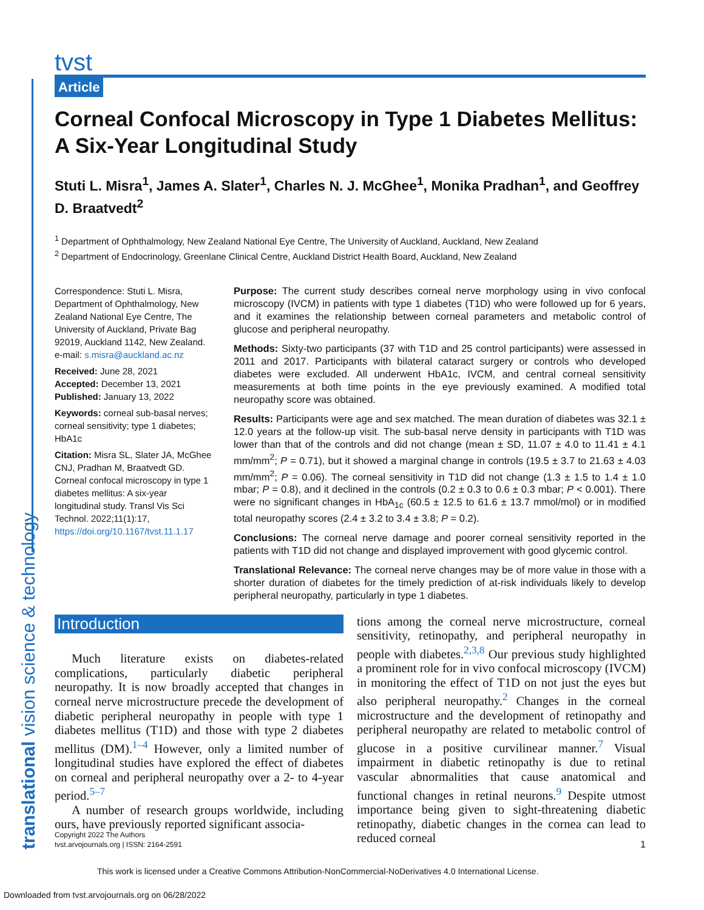tvst
Article
Corneal Confocal Microscopy in Type 1 Diabetes Mellitus: A Six-Year Longitudinal Study
Stuti L. Misra<sup>1</sup>, James A. Slater<sup>1</sup>, Charles N. J. McGhee<sup>1</sup>, Monika Pradhan<sup>1</sup>, and Geoffrey D. Braatvedt<sup>2</sup>
<sup>1</sup> Department of Ophthalmology, New Zealand National Eye Centre, The University of Auckland, Auckland, New Zealand
<sup>2</sup> Department of Endocrinology, Greenlane Clinical Centre, Auckland District Health Board, Auckland, New Zealand
Correspondence: Stuti L. Misra, Department of Ophthalmology, New Zealand National Eye Centre, The University of Auckland, Private Bag 92019, Auckland 1142, New Zealand. e-mail: s.misra@auckland.ac.nz
Received: June 28, 2021
Accepted: December 13, 2021
Published: January 13, 2022
Keywords: corneal sub-basal nerves; corneal sensitivity; type 1 diabetes; HbA1c
Citation: Misra SL, Slater JA, McGhee CNJ, Pradhan M, Braatvedt GD. Corneal confocal microscopy in type 1 diabetes mellitus: A six-year longitudinal study. Transl Vis Sci Technol. 2022;11(1):17, https://doi.org/10.1167/tvst.11.1.17
Purpose: The current study describes corneal nerve morphology using in vivo confocal microscopy (IVCM) in patients with type 1 diabetes (T1D) who were followed up for 6 years, and it examines the relationship between corneal parameters and metabolic control of glucose and peripheral neuropathy.
Methods: Sixty-two participants (37 with T1D and 25 control participants) were assessed in 2011 and 2017. Participants with bilateral cataract surgery or controls who developed diabetes were excluded. All underwent HbA1c, IVCM, and central corneal sensitivity measurements at both time points in the eye previously examined. A modified total neuropathy score was obtained.
Results: Participants were age and sex matched. The mean duration of diabetes was 32.1 ± 12.0 years at the follow-up visit. The sub-basal nerve density in participants with T1D was lower than that of the controls and did not change (mean ± SD, 11.07 ± 4.0 to 11.41 ± 4.1 mm/mm<sup>2</sup>; P = 0.71), but it showed a marginal change in controls (19.5 ± 3.7 to 21.63 ± 4.03 mm/mm<sup>2</sup>; P = 0.06). The corneal sensitivity in T1D did not change (1.3 ± 1.5 to 1.4 ± 1.0 mbar; P = 0.8), and it declined in the controls (0.2 ± 0.3 to 0.6 ± 0.3 mbar; P < 0.001). There were no significant changes in HbA<sub>1c</sub> (60.5 ± 12.5 to 61.6 ± 13.7 mmol/mol) or in modified total neuropathy scores (2.4 ± 3.2 to 3.4 ± 3.8; P = 0.2).
Conclusions: The corneal nerve damage and poorer corneal sensitivity reported in the patients with T1D did not change and displayed improvement with good glycemic control.
Translational Relevance: The corneal nerve changes may be of more value in those with a shorter duration of diabetes for the timely prediction of at-risk individuals likely to develop peripheral neuropathy, particularly in type 1 diabetes.
Introduction
Much literature exists on diabetes-related complications, particularly diabetic peripheral neuropathy. It is now broadly accepted that changes in corneal nerve microstructure precede the development of diabetic peripheral neuropathy in people with type 1 diabetes mellitus (T1D) and those with type 2 diabetes mellitus (DM).<sup>1–4</sup> However, only a limited number of longitudinal studies have explored the effect of diabetes on corneal and peripheral neuropathy over a 2- to 4-year period.<sup>5–7</sup>
A number of research groups worldwide, including ours, have previously reported significant associa-
tions among the corneal nerve microstructure, corneal sensitivity, retinopathy, and peripheral neuropathy in people with diabetes.<sup>2,3,8</sup> Our previous study highlighted a prominent role for in vivo confocal microscopy (IVCM) in monitoring the effect of T1D on not just the eyes but also peripheral neuropathy.<sup>2</sup> Changes in the corneal microstructure and the development of retinopathy and peripheral neuropathy are related to metabolic control of glucose in a positive curvilinear manner.<sup>7</sup> Visual impairment in diabetic retinopathy is due to retinal vascular abnormalities that cause anatomical and functional changes in retinal neurons.<sup>9</sup> Despite utmost importance being given to sight-threatening diabetic retinopathy, diabetic changes in the cornea can lead to reduced corneal
translational vision science & technology
Copyright 2022 The Authors
tvst.arvojournals.org | ISSN: 2164-2591 1
This work is licensed under a Creative Commons Attribution-NonCommercial-NoDerivatives 4.0 International License.
Downloaded from tvst.arvojournals.org on 06/28/2022